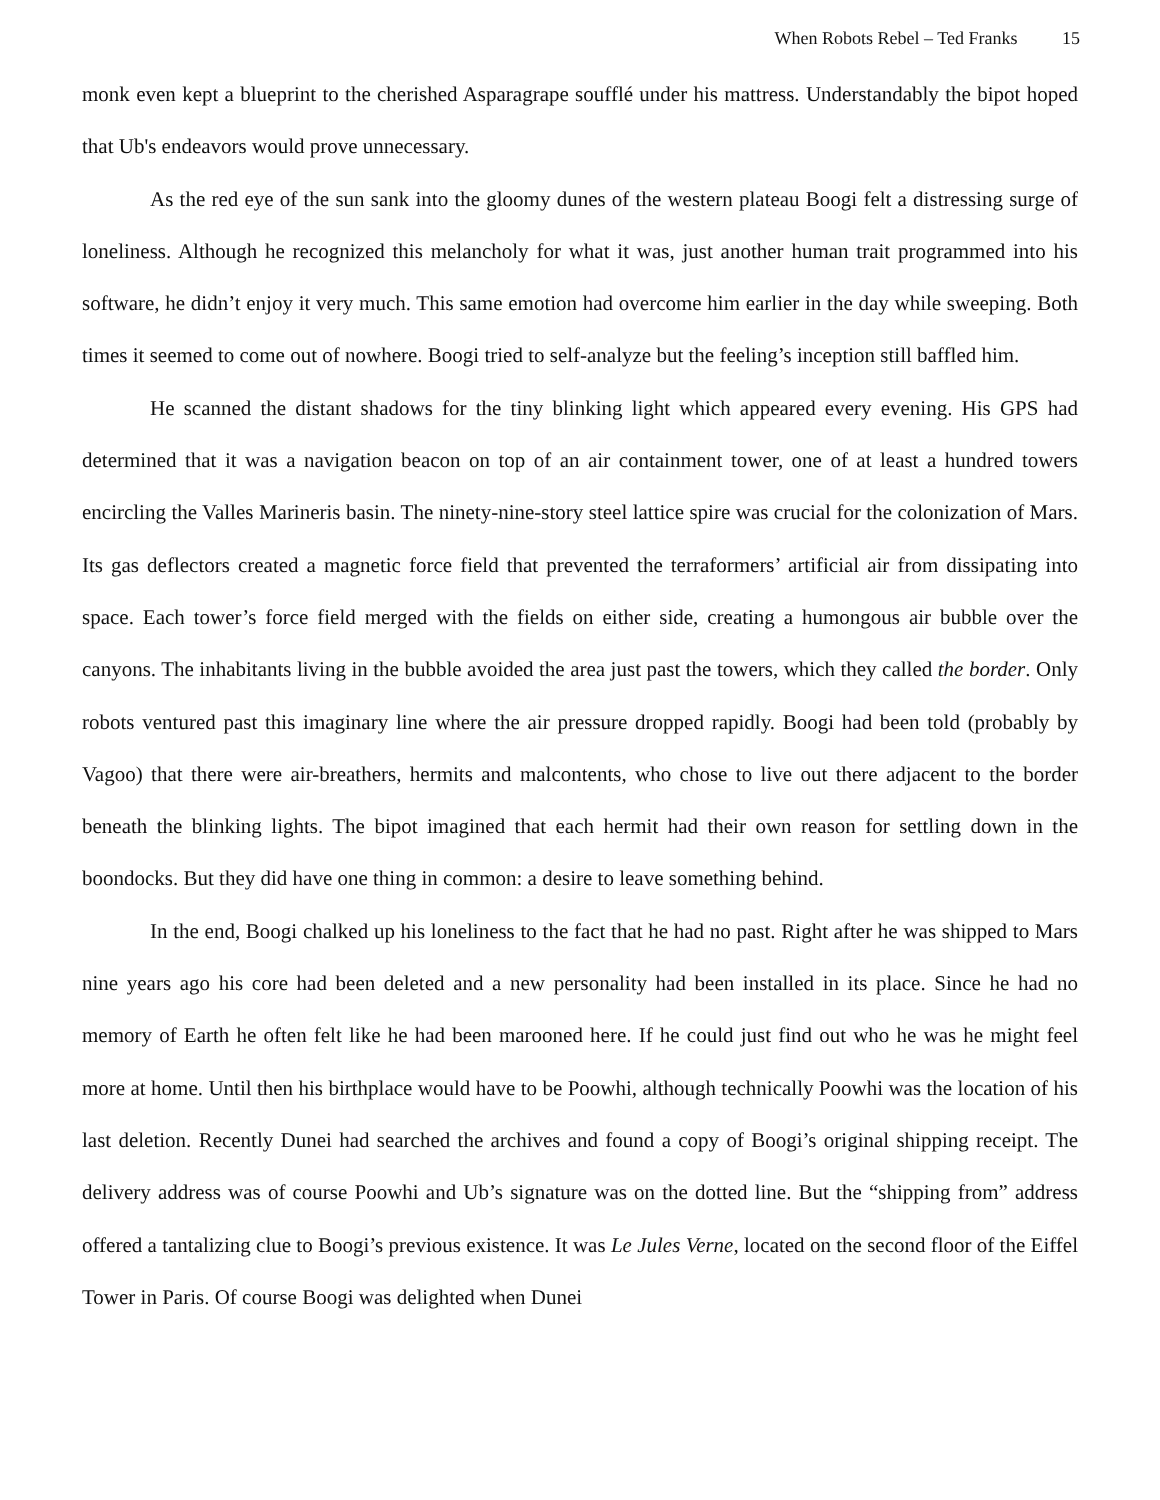When Robots Rebel – Ted Franks 15
monk even kept a blueprint to the cherished Asparagrape soufflé under his mattress. Understandably the bipot hoped that Ub's endeavors would prove unnecessary.
As the red eye of the sun sank into the gloomy dunes of the western plateau Boogi felt a distressing surge of loneliness. Although he recognized this melancholy for what it was, just another human trait programmed into his software, he didn’t enjoy it very much. This same emotion had overcome him earlier in the day while sweeping. Both times it seemed to come out of nowhere. Boogi tried to self-analyze but the feeling’s inception still baffled him.
He scanned the distant shadows for the tiny blinking light which appeared every evening. His GPS had determined that it was a navigation beacon on top of an air containment tower, one of at least a hundred towers encircling the Valles Marineris basin. The ninety-nine-story steel lattice spire was crucial for the colonization of Mars. Its gas deflectors created a magnetic force field that prevented the terraformers’ artificial air from dissipating into space. Each tower’s force field merged with the fields on either side, creating a humongous air bubble over the canyons. The inhabitants living in the bubble avoided the area just past the towers, which they called the border. Only robots ventured past this imaginary line where the air pressure dropped rapidly. Boogi had been told (probably by Vagoo) that there were air-breathers, hermits and malcontents, who chose to live out there adjacent to the border beneath the blinking lights. The bipot imagined that each hermit had their own reason for settling down in the boondocks. But they did have one thing in common: a desire to leave something behind.
In the end, Boogi chalked up his loneliness to the fact that he had no past. Right after he was shipped to Mars nine years ago his core had been deleted and a new personality had been installed in its place. Since he had no memory of Earth he often felt like he had been marooned here. If he could just find out who he was he might feel more at home. Until then his birthplace would have to be Poowhi, although technically Poowhi was the location of his last deletion. Recently Dunei had searched the archives and found a copy of Boogi’s original shipping receipt. The delivery address was of course Poowhi and Ub’s signature was on the dotted line. But the “shipping from” address offered a tantalizing clue to Boogi’s previous existence. It was Le Jules Verne, located on the second floor of the Eiffel Tower in Paris. Of course Boogi was delighted when Dunei